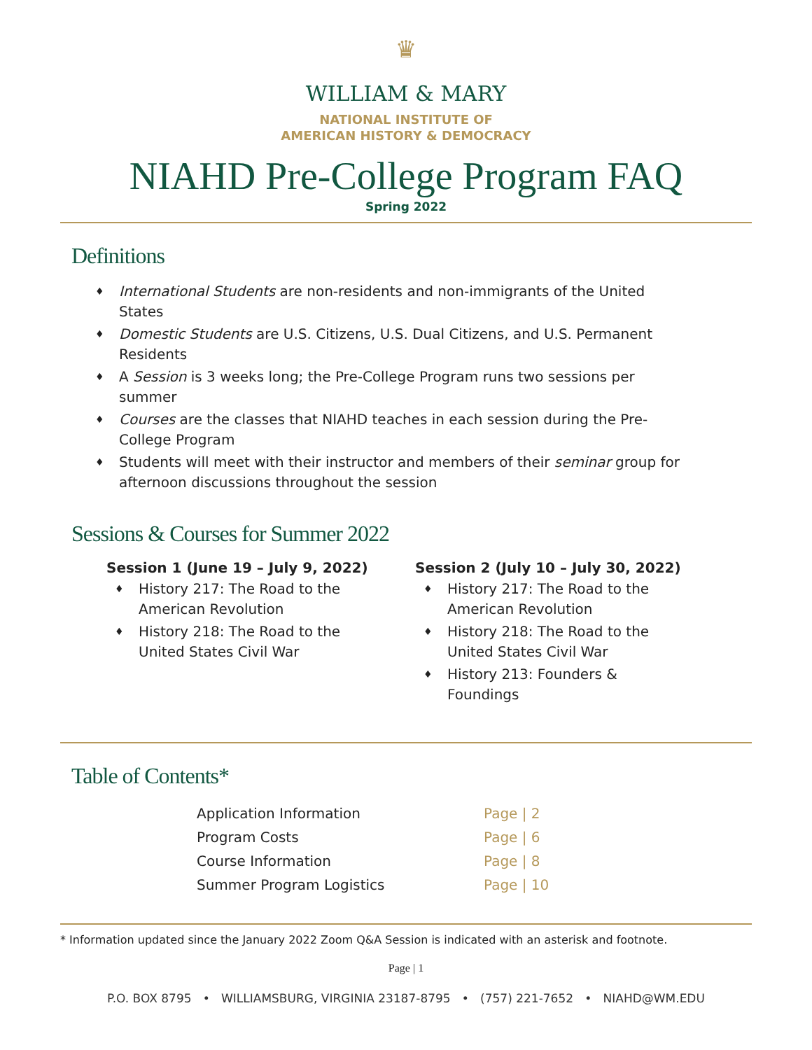♛
WILLIAM & MARY
NATIONAL INSTITUTE OF
AMERICAN HISTORY & DEMOCRACY
NIAHD Pre-College Program FAQ
Spring 2022
Definitions
♦ International Students are non-residents and non-immigrants of the United States
♦ Domestic Students are U.S. Citizens, U.S. Dual Citizens, and U.S. Permanent Residents
♦ A Session is 3 weeks long; the Pre-College Program runs two sessions per summer
♦ Courses are the classes that NIAHD teaches in each session during the Pre-College Program
♦ Students will meet with their instructor and members of their seminar group for afternoon discussions throughout the session
Sessions & Courses for Summer 2022
Session 1 (June 19 – July 9, 2022)
♦ History 217: The Road to the American Revolution
♦ History 218: The Road to the United States Civil War
Session 2 (July 10 – July 30, 2022)
♦ History 217: The Road to the American Revolution
♦ History 218: The Road to the United States Civil War
♦ History 213: Founders & Foundings
Table of Contents*
| Application Information | Page / 2 |
| Program Costs | Page / 6 |
| Course Information | Page / 8 |
| Summer Program Logistics | Page / 10 |
* Information updated since the January 2022 Zoom Q&A Session is indicated with an asterisk and footnote.
Page | 1
P.O. BOX 8795 • WILLIAMSBURG, VIRGINIA 23187-8795 • (757) 221-7652 • NIAHD@WM.EDU